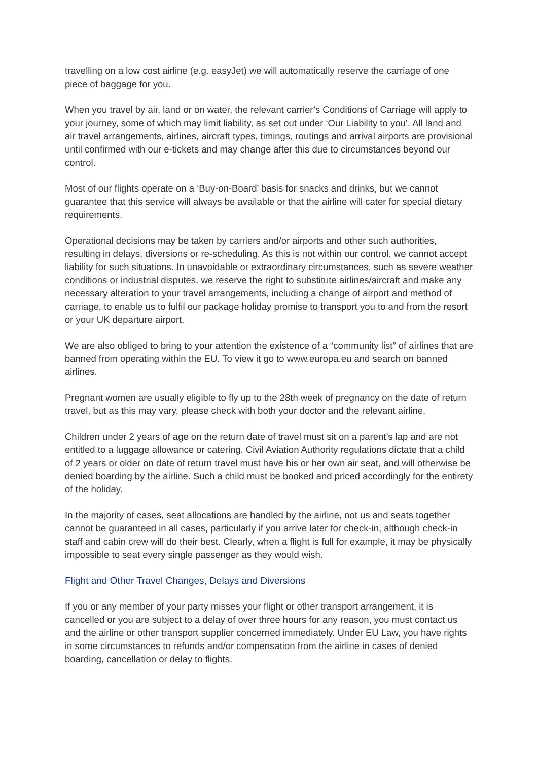travelling on a low cost airline (e.g. easyJet) we will automatically reserve the carriage of one piece of baggage for you.
When you travel by air, land or on water, the relevant carrier’s Conditions of Carriage will apply to your journey, some of which may limit liability, as set out under ‘Our Liability to you’. All land and air travel arrangements, airlines, aircraft types, timings, routings and arrival airports are provisional until confirmed with our e-tickets and may change after this due to circumstances beyond our control.
Most of our flights operate on a ‘Buy-on-Board’ basis for snacks and drinks, but we cannot guarantee that this service will always be available or that the airline will cater for special dietary requirements.
Operational decisions may be taken by carriers and/or airports and other such authorities, resulting in delays, diversions or re-scheduling. As this is not within our control, we cannot accept liability for such situations. In unavoidable or extraordinary circumstances, such as severe weather conditions or industrial disputes, we reserve the right to substitute airlines/aircraft and make any necessary alteration to your travel arrangements, including a change of airport and method of carriage, to enable us to fulfil our package holiday promise to transport you to and from the resort or your UK departure airport.
We are also obliged to bring to your attention the existence of a “community list” of airlines that are banned from operating within the EU. To view it go to www.europa.eu and search on banned airlines.
Pregnant women are usually eligible to fly up to the 28th week of pregnancy on the date of return travel, but as this may vary, please check with both your doctor and the relevant airline.
Children under 2 years of age on the return date of travel must sit on a parent’s lap and are not entitled to a luggage allowance or catering. Civil Aviation Authority regulations dictate that a child of 2 years or older on date of return travel must have his or her own air seat, and will otherwise be denied boarding by the airline. Such a child must be booked and priced accordingly for the entirety of the holiday.
In the majority of cases, seat allocations are handled by the airline, not us and seats together cannot be guaranteed in all cases, particularly if you arrive later for check-in, although check-in staff and cabin crew will do their best. Clearly, when a flight is full for example, it may be physically impossible to seat every single passenger as they would wish.
Flight and Other Travel Changes, Delays and Diversions
If you or any member of your party misses your flight or other transport arrangement, it is cancelled or you are subject to a delay of over three hours for any reason, you must contact us and the airline or other transport supplier concerned immediately. Under EU Law, you have rights in some circumstances to refunds and/or compensation from the airline in cases of denied boarding, cancellation or delay to flights.